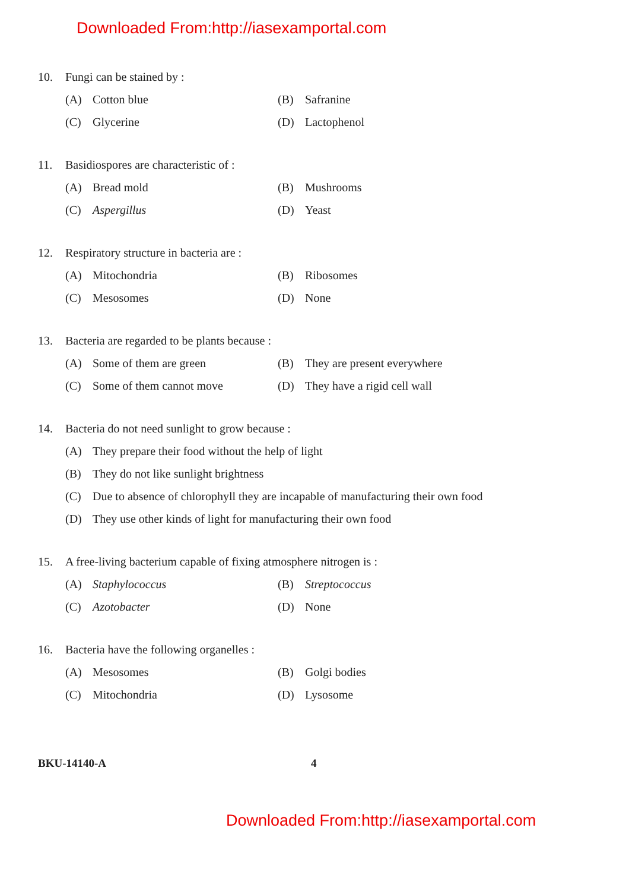Downloaded From:http://iasexamportal.com
10. Fungi can be stained by :
(A) Cotton blue (B) Safranine
(C) Glycerine (D) Lactophenol
11. Basidiospores are characteristic of :
(A) Bread mold (B) Mushrooms
(C) Aspergillus (D) Yeast
12. Respiratory structure in bacteria are :
(A) Mitochondria (B) Ribosomes
(C) Mesosomes (D) None
13. Bacteria are regarded to be plants because :
(A) Some of them are green
(B) They are present everywhere
(C) Some of them cannot move
(D) They have a rigid cell wall
14. Bacteria do not need sunlight to grow because :
(A) They prepare their food without the help of light
(B) They do not like sunlight brightness
(C) Due to absence of chlorophyll they are incapable of manufacturing their own food
(D) They use other kinds of light for manufacturing their own food
15. A free-living bacterium capable of fixing atmosphere nitrogen is :
(A) Staphylococcus (B) Streptococcus
(C) Azotobacter (D) None
16. Bacteria have the following organelles :
(A) Mesosomes (B) Golgi bodies
(C) Mitochondria (D) Lysosome
BKU-14140-A 4
Downloaded From:http://iasexamportal.com